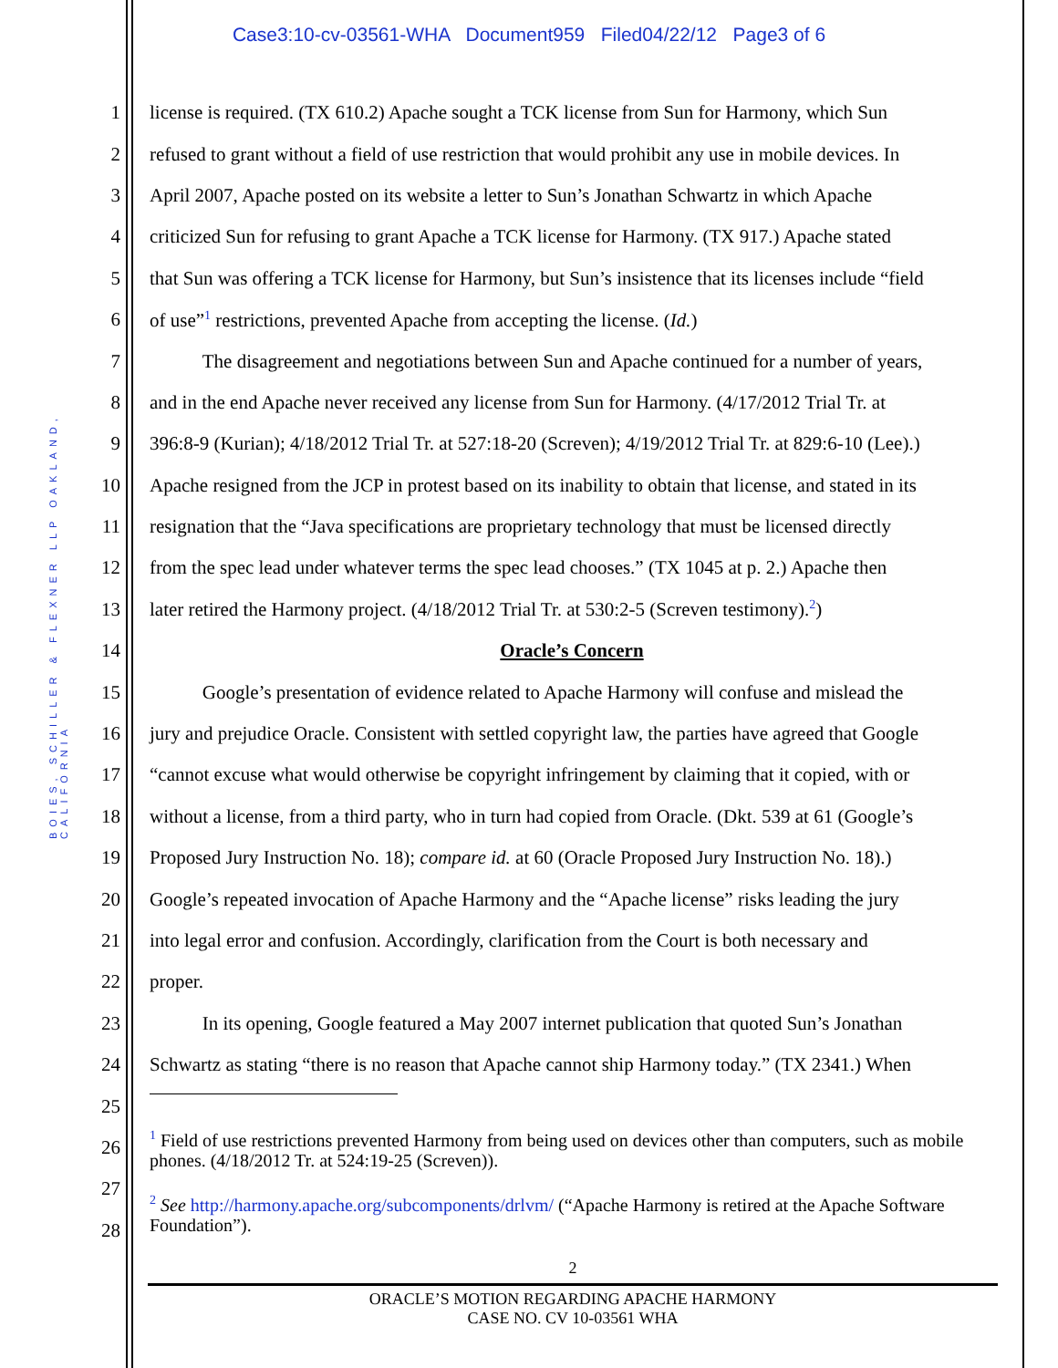Case3:10-cv-03561-WHA Document959 Filed04/22/12 Page3 of 6
BOIES, SCHILLER & FLEXNER LLP OAKLAND, CALIFORNIA
1 license is required. (TX 610.2) Apache sought a TCK license from Sun for Harmony, which Sun
2 refused to grant without a field of use restriction that would prohibit any use in mobile devices. In
3 April 2007, Apache posted on its website a letter to Sun’s Jonathan Schwartz in which Apache
4 criticized Sun for refusing to grant Apache a TCK license for Harmony. (TX 917.) Apache stated
5 that Sun was offering a TCK license for Harmony, but Sun’s insistence that its licenses include “field
6 of use”<sup>1</sup> restrictions, prevented Apache from accepting the license. (Id.)
7 The disagreement and negotiations between Sun and Apache continued for a number of years,
8 and in the end Apache never received any license from Sun for Harmony. (4/17/2012 Trial Tr. at
9 396:8-9 (Kurian); 4/18/2012 Trial Tr. at 527:18-20 (Screven); 4/19/2012 Trial Tr. at 829:6-10 (Lee).)
10 Apache resigned from the JCP in protest based on its inability to obtain that license, and stated in its
11 resignation that the “Java specifications are proprietary technology that must be licensed directly
12 from the spec lead under whatever terms the spec lead chooses.” (TX 1045 at p. 2.) Apache then
13 later retired the Harmony project. (4/18/2012 Trial Tr. at 530:2-5 (Screven testimony).<sup>2</sup>)
14 Oracle’s Concern
15 Google’s presentation of evidence related to Apache Harmony will confuse and mislead the
16 jury and prejudice Oracle. Consistent with settled copyright law, the parties have agreed that Google
17 “cannot excuse what would otherwise be copyright infringement by claiming that it copied, with or
18 without a license, from a third party, who in turn had copied from Oracle. (Dkt. 539 at 61 (Google’s
19 Proposed Jury Instruction No. 18); compare id. at 60 (Oracle Proposed Jury Instruction No. 18).)
20 Google’s repeated invocation of Apache Harmony and the “Apache license” risks leading the jury
21 into legal error and confusion. Accordingly, clarification from the Court is both necessary and
22 proper.
23 In its opening, Google featured a May 2007 internet publication that quoted Sun’s Jonathan
24 Schwartz as stating “there is no reason that Apache cannot ship Harmony today.” (TX 2341.) When
25
26<sup>1</sup> Field of use restrictions prevented Harmony from being used on devices other than computers, such as mobile phones. (4/18/2012 Tr. at 524:19-25 (Screven)).
27
28<sup>2</sup> See http://harmony.apache.org/subcomponents/drlvm/ (“Apache Harmony is retired at the Apache Software Foundation”).
2
ORACLE’S MOTION REGARDING APACHE HARMONY
CASE NO. CV 10-03561 WHA